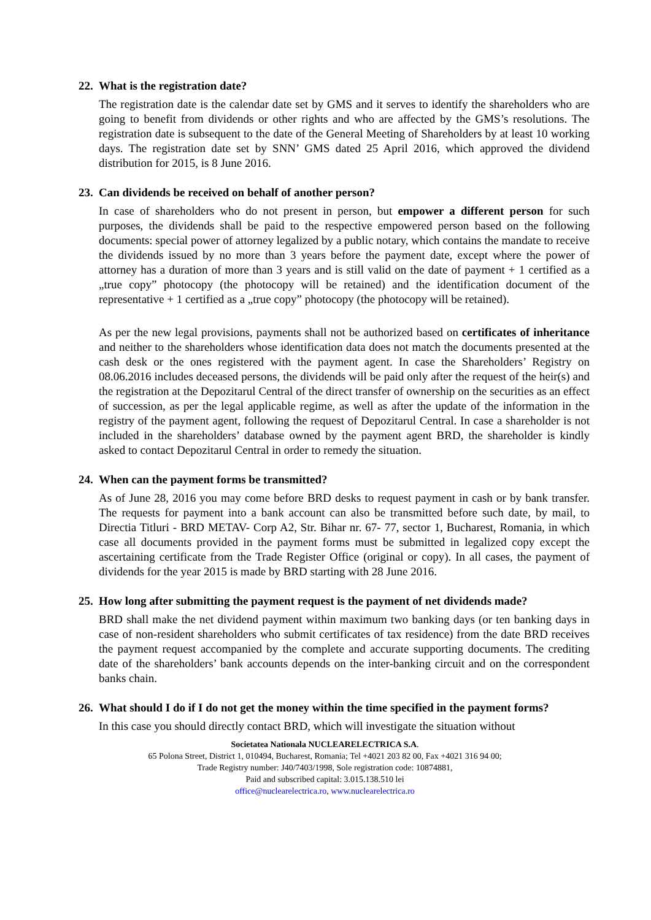22. What is the registration date?
The registration date is the calendar date set by GMS and it serves to identify the shareholders who are going to benefit from dividends or other rights and who are affected by the GMS’s resolutions. The registration date is subsequent to the date of the General Meeting of Shareholders by at least 10 working days. The registration date set by SNN’ GMS dated 25 April 2016, which approved the dividend distribution for 2015, is 8 June 2016.
23. Can dividends be received on behalf of another person?
In case of shareholders who do not present in person, but empower a different person for such purposes, the dividends shall be paid to the respective empowered person based on the following documents: special power of attorney legalized by a public notary, which contains the mandate to receive the dividends issued by no more than 3 years before the payment date, except where the power of attorney has a duration of more than 3 years and is still valid on the date of payment + 1 certified as a „true copy” photocopy (the photocopy will be retained) and the identification document of the representative + 1 certified as a „true copy” photocopy (the photocopy will be retained).
As per the new legal provisions, payments shall not be authorized based on certificates of inheritance and neither to the shareholders whose identification data does not match the documents presented at the cash desk or the ones registered with the payment agent. In case the Shareholders’ Registry on 08.06.2016 includes deceased persons, the dividends will be paid only after the request of the heir(s) and the registration at the Depozitarul Central of the direct transfer of ownership on the securities as an effect of succession, as per the legal applicable regime, as well as after the update of the information in the registry of the payment agent, following the request of Depozitarul Central. In case a shareholder is not included in the shareholders’ database owned by the payment agent BRD, the shareholder is kindly asked to contact Depozitarul Central in order to remedy the situation.
24. When can the payment forms be transmitted?
As of June 28, 2016 you may come before BRD desks to request payment in cash or by bank transfer. The requests for payment into a bank account can also be transmitted before such date, by mail, to Directia Titluri - BRD METAV- Corp A2, Str. Bihar nr. 67- 77, sector 1, Bucharest, Romania, in which case all documents provided in the payment forms must be submitted in legalized copy except the ascertaining certificate from the Trade Register Office (original or copy). In all cases, the payment of dividends for the year 2015 is made by BRD starting with 28 June 2016.
25. How long after submitting the payment request is the payment of net dividends made?
BRD shall make the net dividend payment within maximum two banking days (or ten banking days in case of non-resident shareholders who submit certificates of tax residence) from the date BRD receives the payment request accompanied by the complete and accurate supporting documents. The crediting date of the shareholders’ bank accounts depends on the inter-banking circuit and on the correspondent banks chain.
26. What should I do if I do not get the money within the time specified in the payment forms?
In this case you should directly contact BRD, which will investigate the situation without
Societatea Nationala NUCLEARELECTRICA S.A.
65 Polona Street, District 1, 010494, Bucharest, Romania; Tel +4021 203 82 00, Fax +4021 316 94 00;
Trade Registry number: J40/7403/1998, Sole registration code: 10874881,
Paid and subscribed capital: 3.015.138.510 lei
office@nuclearelectrica.ro, www.nuclearelectrica.ro